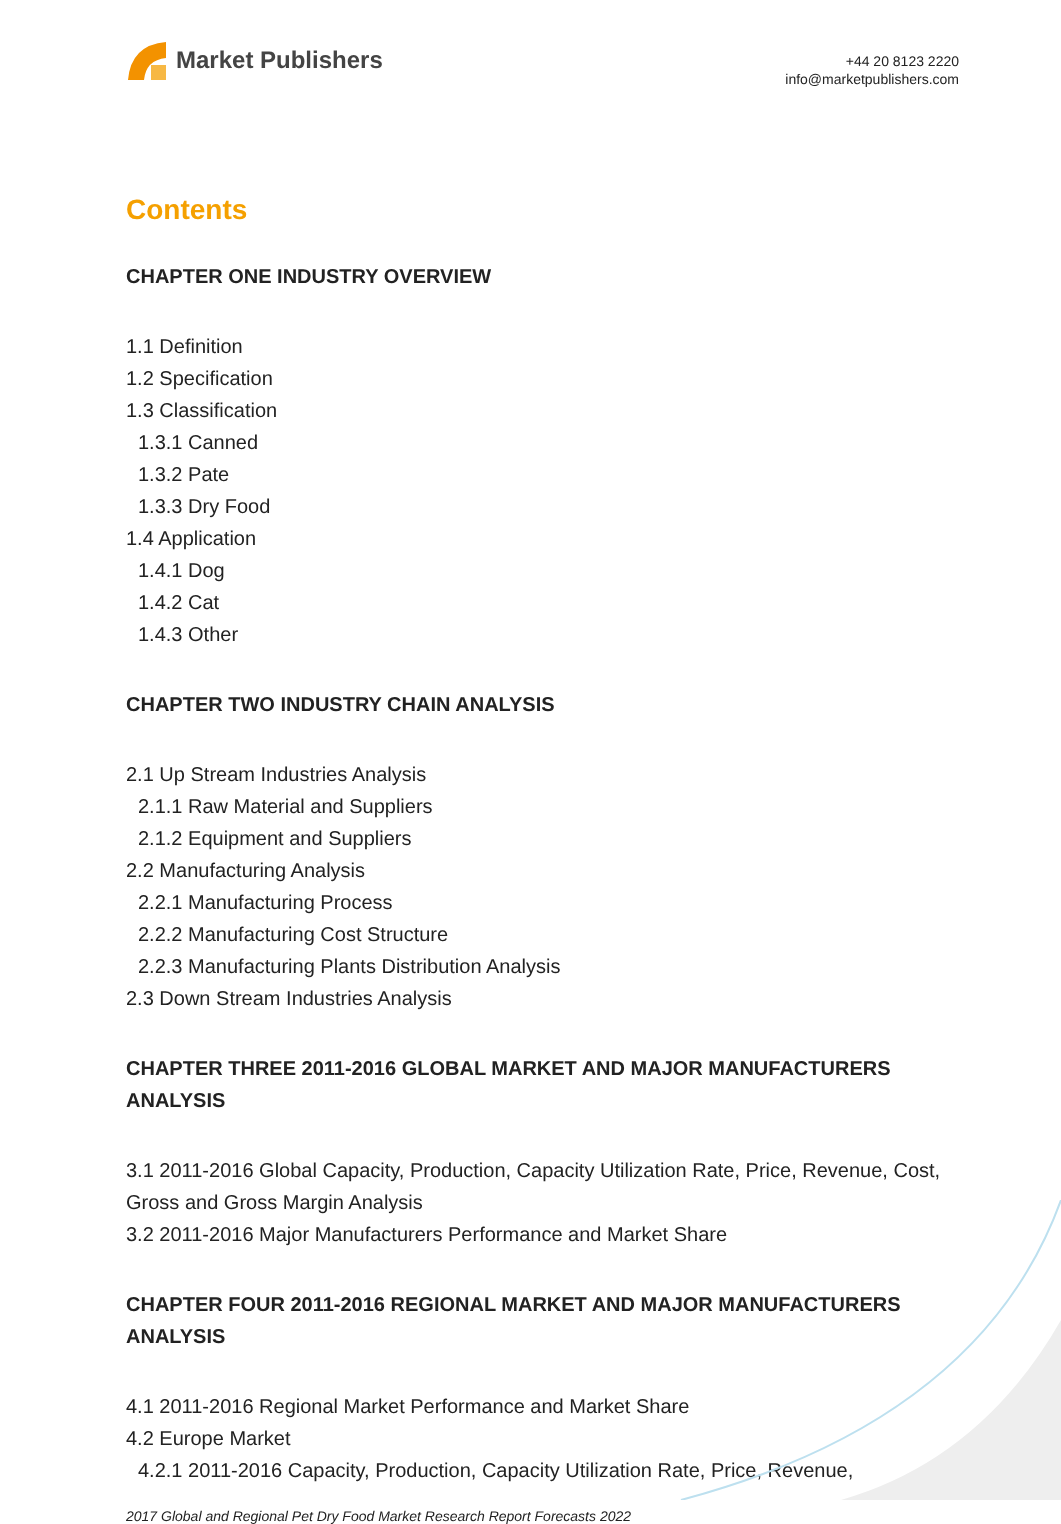Market Publishers
+44 20 8123 2220
info@marketpublishers.com
Contents
CHAPTER ONE INDUSTRY OVERVIEW
1.1 Definition
1.2 Specification
1.3 Classification
1.3.1 Canned
1.3.2 Pate
1.3.3 Dry Food
1.4 Application
1.4.1 Dog
1.4.2 Cat
1.4.3 Other
CHAPTER TWO INDUSTRY CHAIN ANALYSIS
2.1 Up Stream Industries Analysis
2.1.1 Raw Material and Suppliers
2.1.2 Equipment and Suppliers
2.2 Manufacturing Analysis
2.2.1 Manufacturing Process
2.2.2 Manufacturing Cost Structure
2.2.3 Manufacturing Plants Distribution Analysis
2.3 Down Stream Industries Analysis
CHAPTER THREE 2011-2016 GLOBAL MARKET AND MAJOR MANUFACTURERS ANALYSIS
3.1 2011-2016 Global Capacity, Production, Capacity Utilization Rate, Price, Revenue, Cost, Gross and Gross Margin Analysis
3.2 2011-2016 Major Manufacturers Performance and Market Share
CHAPTER FOUR 2011-2016 REGIONAL MARKET AND MAJOR MANUFACTURERS ANALYSIS
4.1 2011-2016 Regional Market Performance and Market Share
4.2 Europe Market
4.2.1 2011-2016 Capacity, Production, Capacity Utilization Rate, Price, Revenue,
2017 Global and Regional Pet Dry Food Market Research Report Forecasts 2022